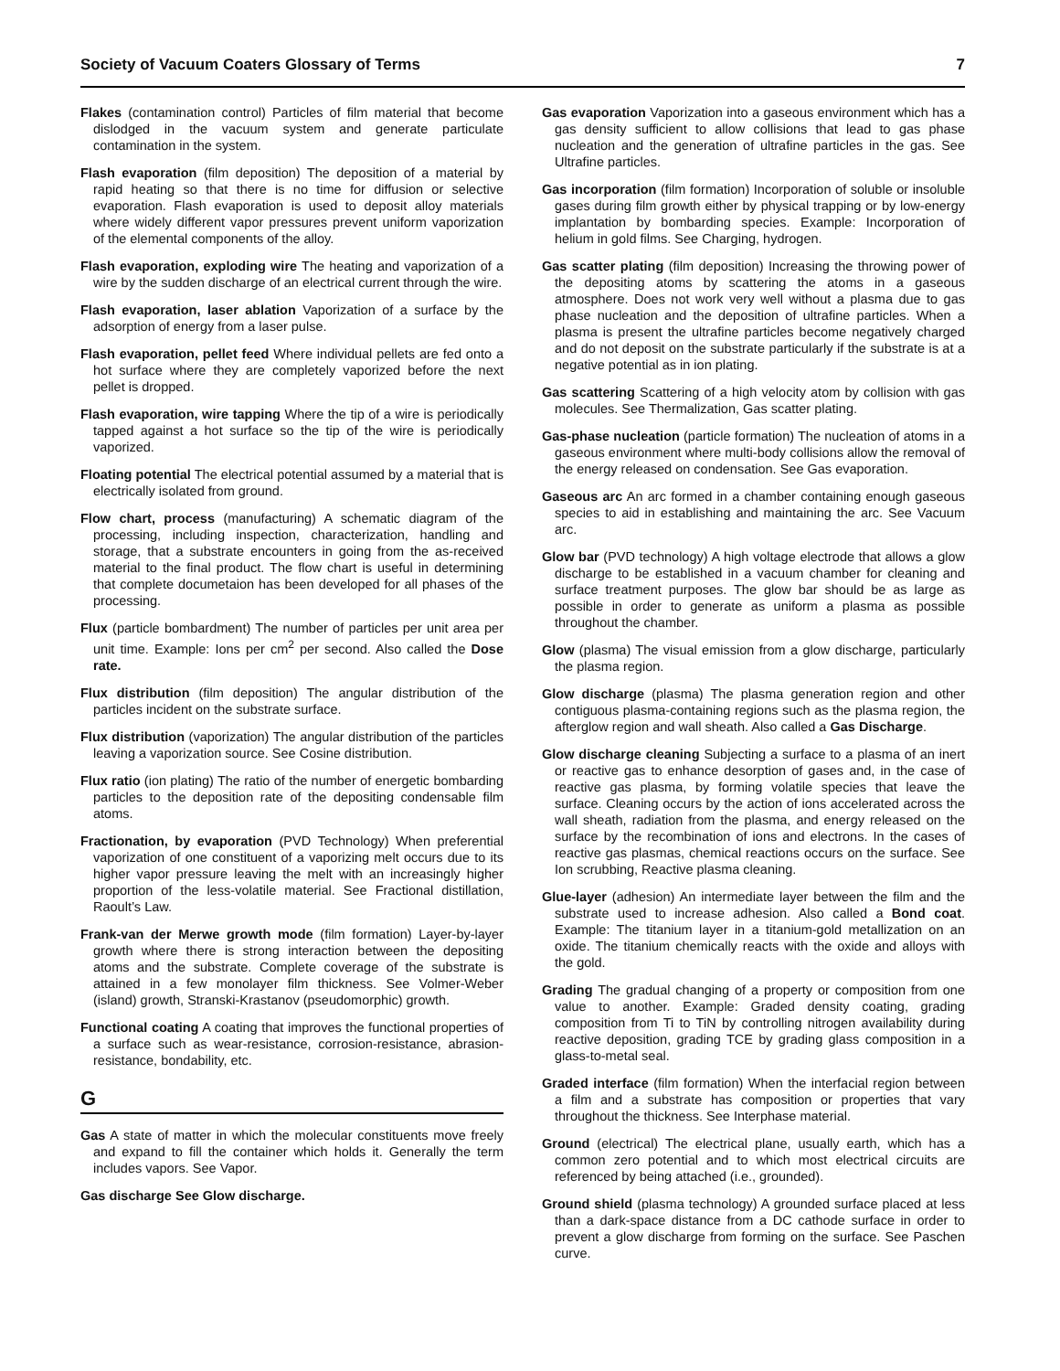Society of Vacuum Coaters Glossary of Terms 7
Flakes (contamination control) Particles of film material that become dislodged in the vacuum system and generate particulate contamination in the system.
Flash evaporation (film deposition) The deposition of a material by rapid heating so that there is no time for diffusion or selective evaporation. Flash evaporation is used to deposit alloy materials where widely different vapor pressures prevent uniform vaporization of the elemental components of the alloy.
Flash evaporation, exploding wire The heating and vaporization of a wire by the sudden discharge of an electrical current through the wire.
Flash evaporation, laser ablation Vaporization of a surface by the adsorption of energy from a laser pulse.
Flash evaporation, pellet feed Where individual pellets are fed onto a hot surface where they are completely vaporized before the next pellet is dropped.
Flash evaporation, wire tapping Where the tip of a wire is periodically tapped against a hot surface so the tip of the wire is periodically vaporized.
Floating potential The electrical potential assumed by a material that is electrically isolated from ground.
Flow chart, process (manufacturing) A schematic diagram of the processing, including inspection, characterization, handling and storage, that a substrate encounters in going from the as-received material to the final product. The flow chart is useful in determining that complete documetaion has been developed for all phases of the processing.
Flux (particle bombardment) The number of particles per unit area per unit time. Example: Ions per cm<sup>2</sup> per second. Also called the Dose rate.
Flux distribution (film deposition) The angular distribution of the particles incident on the substrate surface.
Flux distribution (vaporization) The angular distribution of the particles leaving a vaporization source. See Cosine distribution.
Flux ratio (ion plating) The ratio of the number of energetic bombarding particles to the deposition rate of the depositing condensable film atoms.
Fractionation, by evaporation (PVD Technology) When preferential vaporization of one constituent of a vaporizing melt occurs due to its higher vapor pressure leaving the melt with an increasingly higher proportion of the less-volatile material. See Fractional distillation, Raoult’s Law.
Frank-van der Merwe growth mode (film formation) Layer-by-layer growth where there is strong interaction between the depositing atoms and the substrate. Complete coverage of the substrate is attained in a few monolayer film thickness. See Volmer-Weber (island) growth, Stranski-Krastanov (pseudomorphic) growth.
Functional coating A coating that improves the functional properties of a surface such as wear-resistance, corrosion-resistance, abrasion-resistance, bondability, etc.
G
Gas A state of matter in which the molecular constituents move freely and expand to fill the container which holds it. Generally the term includes vapors. See Vapor.
Gas discharge See Glow discharge.
Gas evaporation Vaporization into a gaseous environment which has a gas density sufficient to allow collisions that lead to gas phase nucleation and the generation of ultrafine particles in the gas. See Ultrafine particles.
Gas incorporation (film formation) Incorporation of soluble or insoluble gases during film growth either by physical trapping or by low-energy implantation by bombarding species. Example: Incorporation of helium in gold films. See Charging, hydrogen.
Gas scatter plating (film deposition) Increasing the throwing power of the depositing atoms by scattering the atoms in a gaseous atmosphere. Does not work very well without a plasma due to gas phase nucleation and the deposition of ultrafine particles. When a plasma is present the ultrafine particles become negatively charged and do not deposit on the substrate particularly if the substrate is at a negative potential as in ion plating.
Gas scattering Scattering of a high velocity atom by collision with gas molecules. See Thermalization, Gas scatter plating.
Gas-phase nucleation (particle formation) The nucleation of atoms in a gaseous environment where multi-body collisions allow the removal of the energy released on condensation. See Gas evaporation.
Gaseous arc An arc formed in a chamber containing enough gaseous species to aid in establishing and maintaining the arc. See Vacuum arc.
Glow bar (PVD technology) A high voltage electrode that allows a glow discharge to be established in a vacuum chamber for cleaning and surface treatment purposes. The glow bar should be as large as possible in order to generate as uniform a plasma as possible throughout the chamber.
Glow (plasma) The visual emission from a glow discharge, particularly the plasma region.
Glow discharge (plasma) The plasma generation region and other contiguous plasma-containing regions such as the plasma region, the afterglow region and wall sheath. Also called a Gas Discharge.
Glow discharge cleaning Subjecting a surface to a plasma of an inert or reactive gas to enhance desorption of gases and, in the case of reactive gas plasma, by forming volatile species that leave the surface. Cleaning occurs by the action of ions accelerated across the wall sheath, radiation from the plasma, and energy released on the surface by the recombination of ions and electrons. In the cases of reactive gas plasmas, chemical reactions occurs on the surface. See Ion scrubbing, Reactive plasma cleaning.
Glue-layer (adhesion) An intermediate layer between the film and the substrate used to increase adhesion. Also called a Bond coat. Example: The titanium layer in a titanium-gold metallization on an oxide. The titanium chemically reacts with the oxide and alloys with the gold.
Grading The gradual changing of a property or composition from one value to another. Example: Graded density coating, grading composition from Ti to TiN by controlling nitrogen availability during reactive deposition, grading TCE by grading glass composition in a glass-to-metal seal.
Graded interface (film formation) When the interfacial region between a film and a substrate has composition or properties that vary throughout the thickness. See Interphase material.
Ground (electrical) The electrical plane, usually earth, which has a common zero potential and to which most electrical circuits are referenced by being attached (i.e., grounded).
Ground shield (plasma technology) A grounded surface placed at less than a dark-space distance from a DC cathode surface in order to prevent a glow discharge from forming on the surface. See Paschen curve.